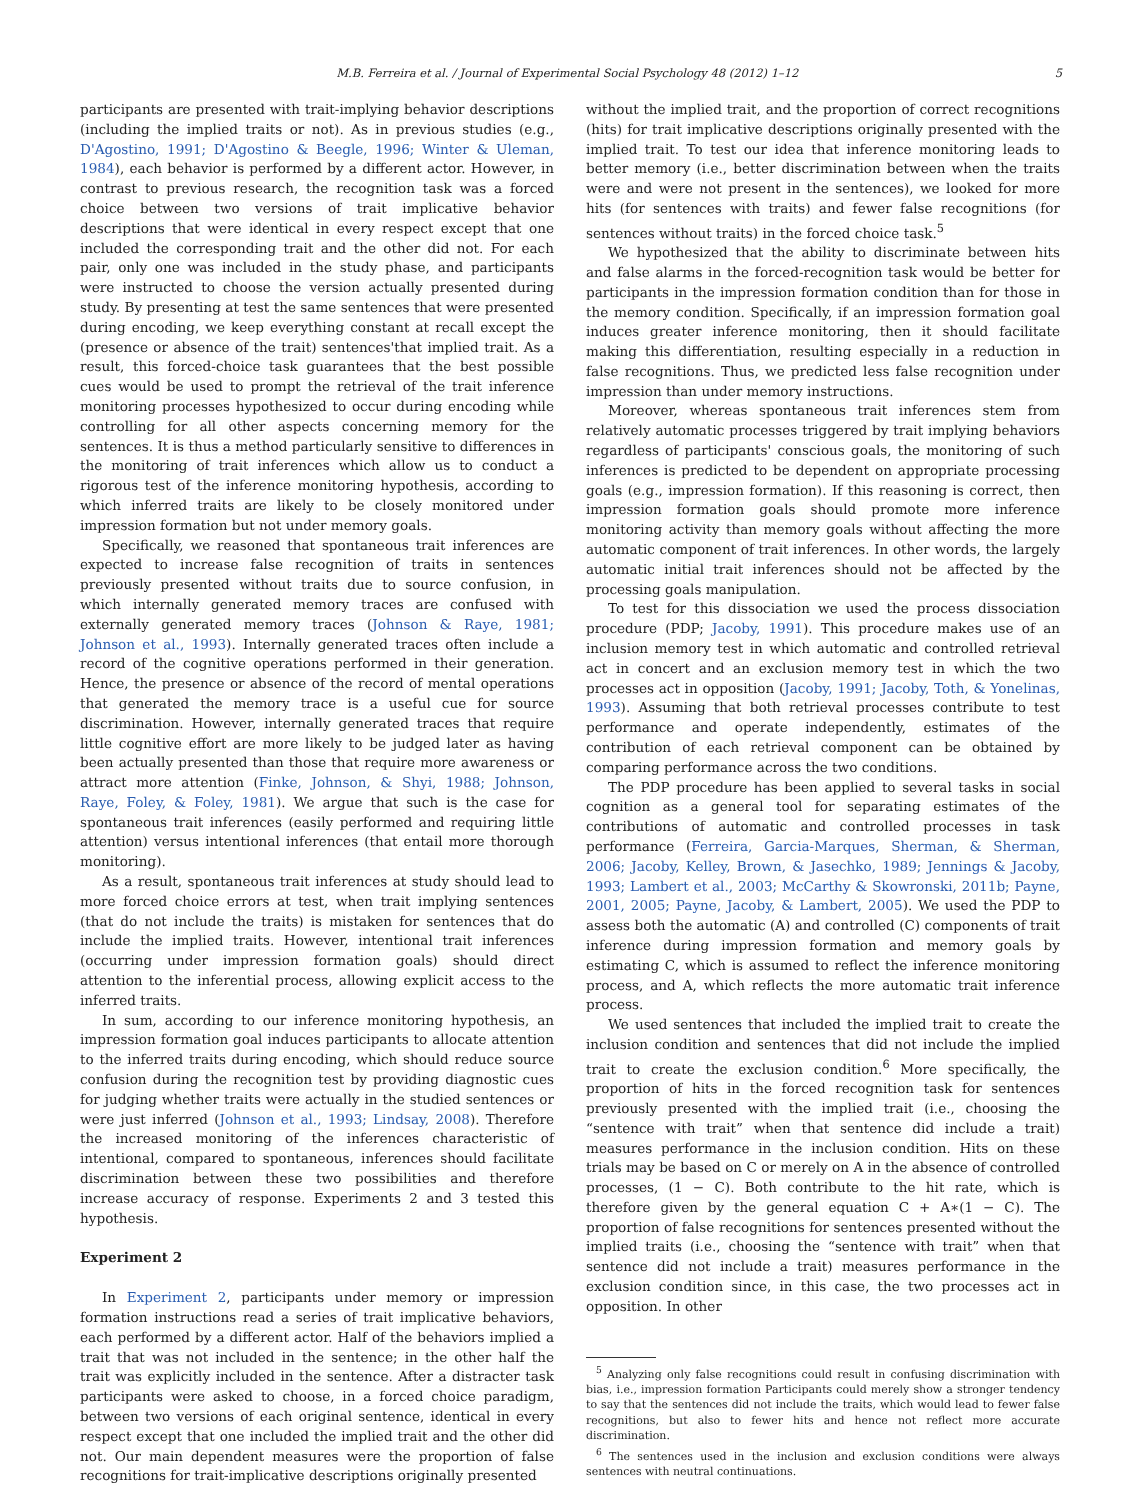M.B. Ferreira et al. / Journal of Experimental Social Psychology 48 (2012) 1–12 5
participants are presented with trait-implying behavior descriptions (including the implied traits or not). As in previous studies (e.g., D'Agostino, 1991; D'Agostino & Beegle, 1996; Winter & Uleman, 1984), each behavior is performed by a different actor. However, in contrast to previous research, the recognition task was a forced choice between two versions of trait implicative behavior descriptions that were identical in every respect except that one included the corresponding trait and the other did not. For each pair, only one was included in the study phase, and participants were instructed to choose the version actually presented during study. By presenting at test the same sentences that were presented during encoding, we keep everything constant at recall except the (presence or absence of the trait) sentences'that implied trait. As a result, this forced-choice task guarantees that the best possible cues would be used to prompt the retrieval of the trait inference monitoring processes hypothesized to occur during encoding while controlling for all other aspects concerning memory for the sentences. It is thus a method particularly sensitive to differences in the monitoring of trait inferences which allow us to conduct a rigorous test of the inference monitoring hypothesis, according to which inferred traits are likely to be closely monitored under impression formation but not under memory goals.
Specifically, we reasoned that spontaneous trait inferences are expected to increase false recognition of traits in sentences previously presented without traits due to source confusion, in which internally generated memory traces are confused with externally generated memory traces (Johnson & Raye, 1981; Johnson et al., 1993). Internally generated traces often include a record of the cognitive operations performed in their generation. Hence, the presence or absence of the record of mental operations that generated the memory trace is a useful cue for source discrimination. However, internally generated traces that require little cognitive effort are more likely to be judged later as having been actually presented than those that require more awareness or attract more attention (Finke, Johnson, & Shyi, 1988; Johnson, Raye, Foley, & Foley, 1981). We argue that such is the case for spontaneous trait inferences (easily performed and requiring little attention) versus intentional inferences (that entail more thorough monitoring).
As a result, spontaneous trait inferences at study should lead to more forced choice errors at test, when trait implying sentences (that do not include the traits) is mistaken for sentences that do include the implied traits. However, intentional trait inferences (occurring under impression formation goals) should direct attention to the inferential process, allowing explicit access to the inferred traits.
In sum, according to our inference monitoring hypothesis, an impression formation goal induces participants to allocate attention to the inferred traits during encoding, which should reduce source confusion during the recognition test by providing diagnostic cues for judging whether traits were actually in the studied sentences or were just inferred (Johnson et al., 1993; Lindsay, 2008). Therefore the increased monitoring of the inferences characteristic of intentional, compared to spontaneous, inferences should facilitate discrimination between these two possibilities and therefore increase accuracy of response. Experiments 2 and 3 tested this hypothesis.
Experiment 2
In Experiment 2, participants under memory or impression formation instructions read a series of trait implicative behaviors, each performed by a different actor. Half of the behaviors implied a trait that was not included in the sentence; in the other half the trait was explicitly included in the sentence. After a distracter task participants were asked to choose, in a forced choice paradigm, between two versions of each original sentence, identical in every respect except that one included the implied trait and the other did not. Our main dependent measures were the proportion of false recognitions for trait-implicative descriptions originally presented
without the implied trait, and the proportion of correct recognitions (hits) for trait implicative descriptions originally presented with the implied trait. To test our idea that inference monitoring leads to better memory (i.e., better discrimination between when the traits were and were not present in the sentences), we looked for more hits (for sentences with traits) and fewer false recognitions (for sentences without traits) in the forced choice task.<sup>5</sup>
We hypothesized that the ability to discriminate between hits and false alarms in the forced-recognition task would be better for participants in the impression formation condition than for those in the memory condition. Specifically, if an impression formation goal induces greater inference monitoring, then it should facilitate making this differentiation, resulting especially in a reduction in false recognitions. Thus, we predicted less false recognition under impression than under memory instructions.
Moreover, whereas spontaneous trait inferences stem from relatively automatic processes triggered by trait implying behaviors regardless of participants' conscious goals, the monitoring of such inferences is predicted to be dependent on appropriate processing goals (e.g., impression formation). If this reasoning is correct, then impression formation goals should promote more inference monitoring activity than memory goals without affecting the more automatic component of trait inferences. In other words, the largely automatic initial trait inferences should not be affected by the processing goals manipulation.
To test for this dissociation we used the process dissociation procedure (PDP; Jacoby, 1991). This procedure makes use of an inclusion memory test in which automatic and controlled retrieval act in concert and an exclusion memory test in which the two processes act in opposition (Jacoby, 1991; Jacoby, Toth, & Yonelinas, 1993). Assuming that both retrieval processes contribute to test performance and operate independently, estimates of the contribution of each retrieval component can be obtained by comparing performance across the two conditions.
The PDP procedure has been applied to several tasks in social cognition as a general tool for separating estimates of the contributions of automatic and controlled processes in task performance (Ferreira, Garcia-Marques, Sherman, & Sherman, 2006; Jacoby, Kelley, Brown, & Jasechko, 1989; Jennings & Jacoby, 1993; Lambert et al., 2003; McCarthy & Skowronski, 2011b; Payne, 2001, 2005; Payne, Jacoby, & Lambert, 2005). We used the PDP to assess both the automatic (A) and controlled (C) components of trait inference during impression formation and memory goals by estimating C, which is assumed to reflect the inference monitoring process, and A, which reflects the more automatic trait inference process.
We used sentences that included the implied trait to create the inclusion condition and sentences that did not include the implied trait to create the exclusion condition.<sup>6</sup> More specifically, the proportion of hits in the forced recognition task for sentences previously presented with the implied trait (i.e., choosing the “sentence with trait” when that sentence did include a trait) measures performance in the inclusion condition. Hits on these trials may be based on C or merely on A in the absence of controlled processes, (1 − C). Both contribute to the hit rate, which is therefore given by the general equation C + A∗(1 − C). The proportion of false recognitions for sentences presented without the implied traits (i.e., choosing the “sentence with trait” when that sentence did not include a trait) measures performance in the exclusion condition since, in this case, the two processes act in opposition. In other
<sup>5</sup> Analyzing only false recognitions could result in confusing discrimination with bias, i.e., impression formation Participants could merely show a stronger tendency to say that the sentences did not include the traits, which would lead to fewer false recognitions, but also to fewer hits and hence not reflect more accurate discrimination.
<sup>6</sup> The sentences used in the inclusion and exclusion conditions were always sentences with neutral continuations.